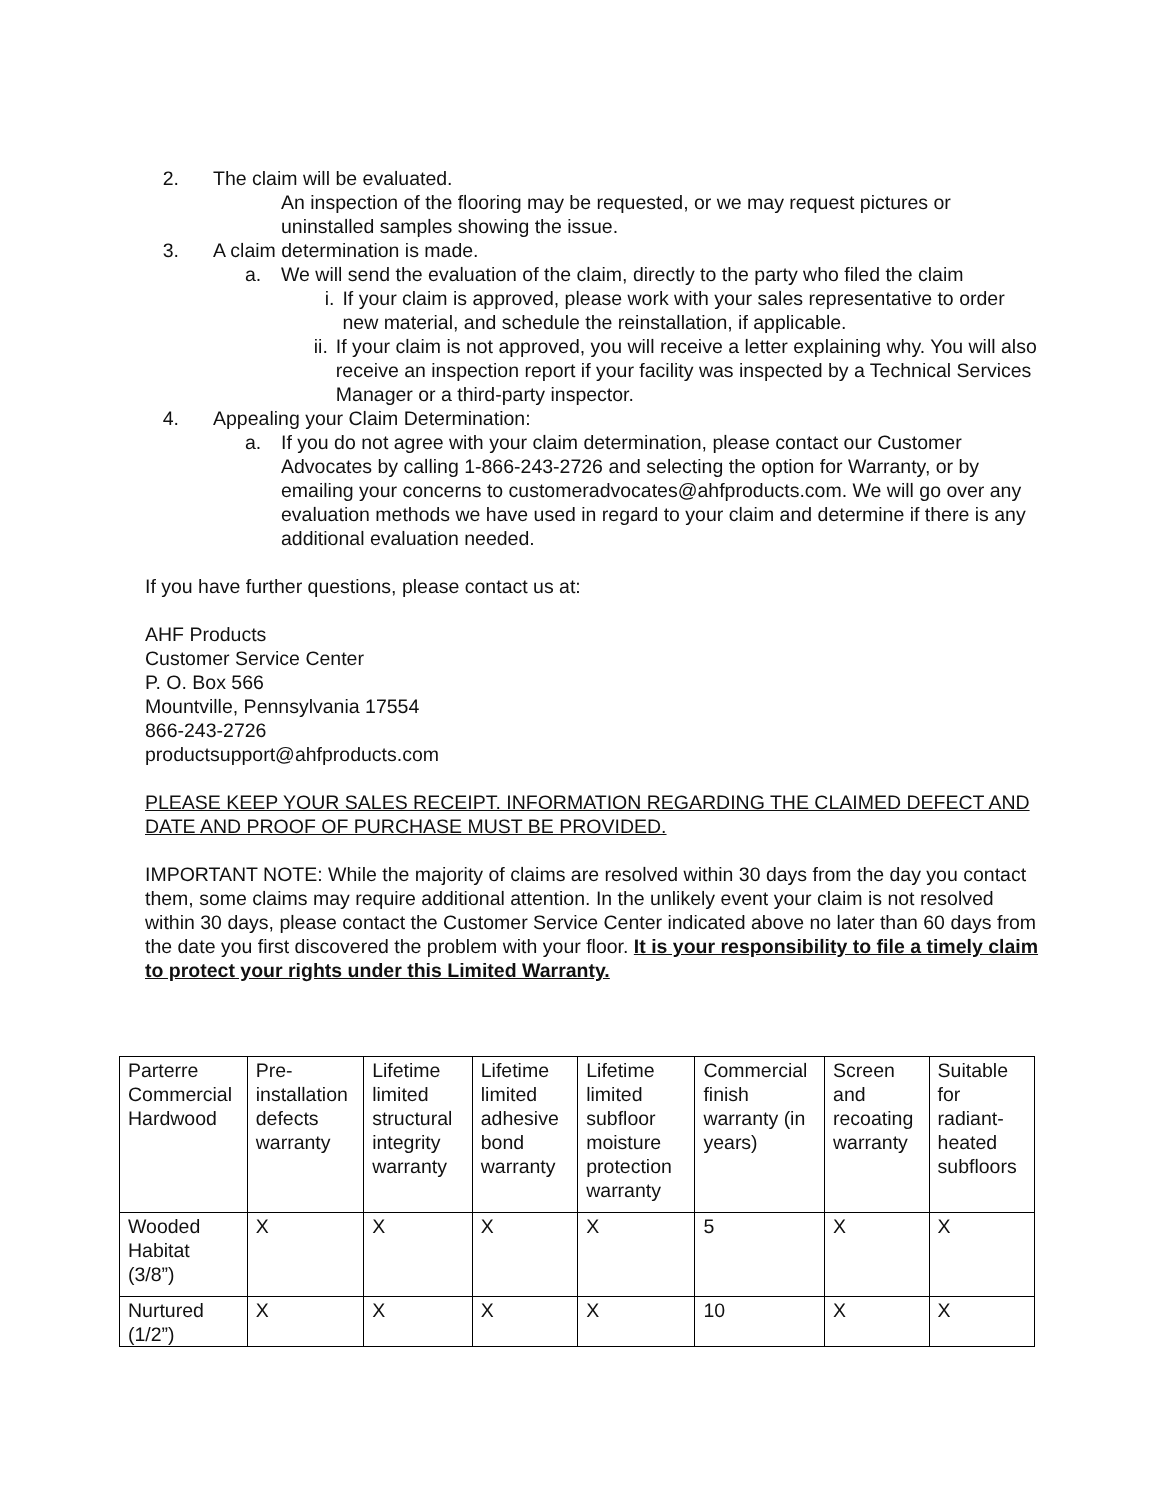2. The claim will be evaluated.
An inspection of the flooring may be requested, or we may request pictures or uninstalled samples showing the issue.
3. A claim determination is made.
a. We will send the evaluation of the claim, directly to the party who filed the claim
i. If your claim is approved, please work with your sales representative to order new material, and schedule the reinstallation, if applicable.
ii. If your claim is not approved, you will receive a letter explaining why. You will also receive an inspection report if your facility was inspected by a Technical Services Manager or a third-party inspector.
4. Appealing your Claim Determination:
a. If you do not agree with your claim determination, please contact our Customer Advocates by calling 1-866-243-2726 and selecting the option for Warranty, or by emailing your concerns to customeradvocates@ahfproducts.com. We will go over any evaluation methods we have used in regard to your claim and determine if there is any additional evaluation needed.
If you have further questions, please contact us at:
AHF Products
Customer Service Center
P. O. Box 566
Mountville, Pennsylvania 17554
866-243-2726
productsupport@ahfproducts.com
PLEASE KEEP YOUR SALES RECEIPT. INFORMATION REGARDING THE CLAIMED DEFECT AND DATE AND PROOF OF PURCHASE MUST BE PROVIDED.
IMPORTANT NOTE: While the majority of claims are resolved within 30 days from the day you contact them, some claims may require additional attention. In the unlikely event your claim is not resolved within 30 days, please contact the Customer Service Center indicated above no later than 60 days from the date you first discovered the problem with your floor. It is your responsibility to file a timely claim to protect your rights under this Limited Warranty.
| Parterre Commercial Hardwood | Pre-installation defects warranty | Lifetime limited structural integrity warranty | Lifetime limited adhesive bond warranty | Lifetime limited subfloor moisture protection warranty | Commercial finish warranty (in years) | Screen and recoating warranty | Suitable for radiant-heated subfloors |
| Wooded Habitat (3/8”) | X | X | X | X | 5 | X | X |
| Nurtured (1/2”) | X | X | X | X | 10 | X | X |